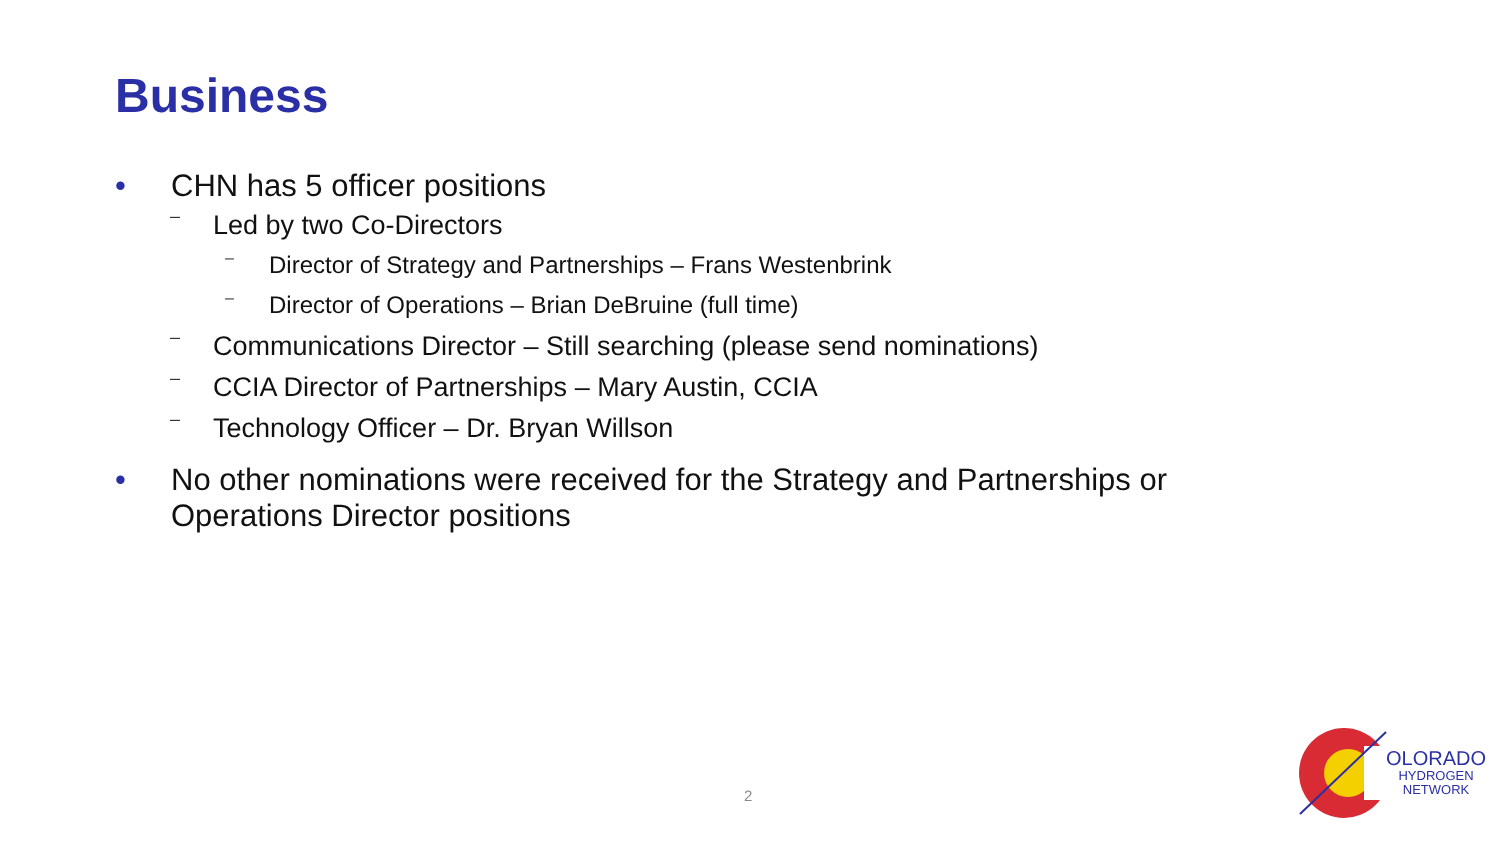Business
• CHN has 5 officer positions
– Led by two Co-Directors
– Director of Strategy and Partnerships – Frans Westenbrink
– Director of Operations – Brian DeBruine (full time)
– Communications Director – Still searching (please send nominations)
– CCIA Director of Partnerships – Mary Austin, CCIA
– Technology Officer – Dr. Bryan Willson
• No other nominations were received for the Strategy and Partnerships or Operations Director positions
2
OLORADO
HYDROGEN
NETWORK